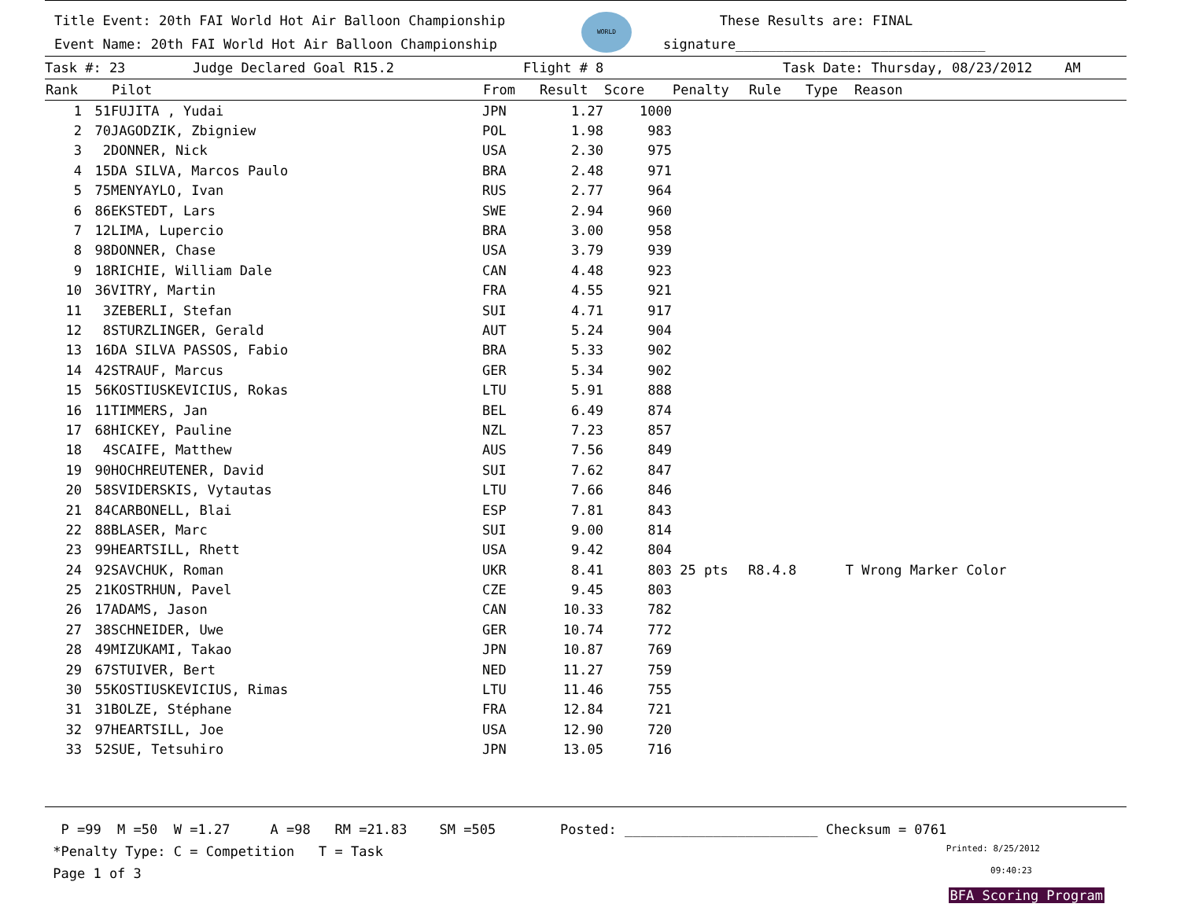Title Event: 20th FAI World Hot Air Balloon Championship
Event Name: 20th FAI World Hot Air Balloon Championship
WORLD
These Results are: FINAL
signature_______________________________
Task #: 23 Judge Declared Goal R15.2 Flight # 8 Task Date: Thursday, 08/23/2012 AM
| Rank | | Pilot | From | Result | Score | Penalty | Rule | Type | Reason |
| --- | --- | --- | --- | --- | --- | --- | --- | --- | --- |
| 1 | 51 | FUJITA , Yudai | JPN | 1.27 | 1000 | | | | |
| 2 | 70 | JAGODZIK, Zbigniew | POL | 1.98 | 983 | | | | |
| 3 | 2 | DONNER, Nick | USA | 2.30 | 975 | | | | |
| 4 | 15 | DA SILVA, Marcos Paulo | BRA | 2.48 | 971 | | | | |
| 5 | 75 | MENYAYLO, Ivan | RUS | 2.77 | 964 | | | | |
| 6 | 86 | EKSTEDT, Lars | SWE | 2.94 | 960 | | | | |
| 7 | 12 | LIMA, Lupercio | BRA | 3.00 | 958 | | | | |
| 8 | 98 | DONNER, Chase | USA | 3.79 | 939 | | | | |
| 9 | 18 | RICHIE, William Dale | CAN | 4.48 | 923 | | | | |
| 10 | 36 | VITRY, Martin | FRA | 4.55 | 921 | | | | |
| 11 | 3 | ZEBERLI, Stefan | SUI | 4.71 | 917 | | | | |
| 12 | 8 | STURZLINGER, Gerald | AUT | 5.24 | 904 | | | | |
| 13 | 16 | DA SILVA PASSOS, Fabio | BRA | 5.33 | 902 | | | | |
| 14 | 42 | STRAUF, Marcus | GER | 5.34 | 902 | | | | |
| 15 | 56 | KOSTIUSKEVICIUS, Rokas | LTU | 5.91 | 888 | | | | |
| 16 | 11 | TIMMERS, Jan | BEL | 6.49 | 874 | | | | |
| 17 | 68 | HICKEY, Pauline | NZL | 7.23 | 857 | | | | |
| 18 | 4 | SCAIFE, Matthew | AUS | 7.56 | 849 | | | | |
| 19 | 90 | HOCHREUTENER, David | SUI | 7.62 | 847 | | | | |
| 20 | 58 | SVIDERSKIS, Vytautas | LTU | 7.66 | 846 | | | | |
| 21 | 84 | CARBONELL, Blai | ESP | 7.81 | 843 | | | | |
| 22 | 88 | BLASER, Marc | SUI | 9.00 | 814 | | | | |
| 23 | 99 | HEARTSILL, Rhett | USA | 9.42 | 804 | | | | |
| 24 | 92 | SAVCHUK, Roman | UKR | 8.41 | 803 | 25 pts | R8.4.8 | T | Wrong Marker Color |
| 25 | 21 | KOSTRHUN, Pavel | CZE | 9.45 | 803 | | | | |
| 26 | 17 | ADAMS, Jason | CAN | 10.33 | 782 | | | | |
| 27 | 38 | SCHNEIDER, Uwe | GER | 10.74 | 772 | | | | |
| 28 | 49 | MIZUKAMI, Takao | JPN | 10.87 | 769 | | | | |
| 29 | 67 | STUIVER, Bert | NED | 11.27 | 759 | | | | |
| 30 | 55 | KOSTIUSKEVICIUS, Rimas | LTU | 11.46 | 755 | | | | |
| 31 | 31 | BOLZE, Stéphane | FRA | 12.84 | 721 | | | | |
| 32 | 97 | HEARTSILL, Joe | USA | 12.90 | 720 | | | | |
| 33 | 52 | SUE, Tetsuhiro | JPN | 13.05 | 716 | | | | |
P =99 M =50 W =1.27 A =98 RM =21.83 SM =505 Posted: ________________________ Checksum = 0761
*Penalty Type: C = Competition T = Task Printed: 8/25/2012
Page 1 of 3 09:40:23
BFA Scoring Program